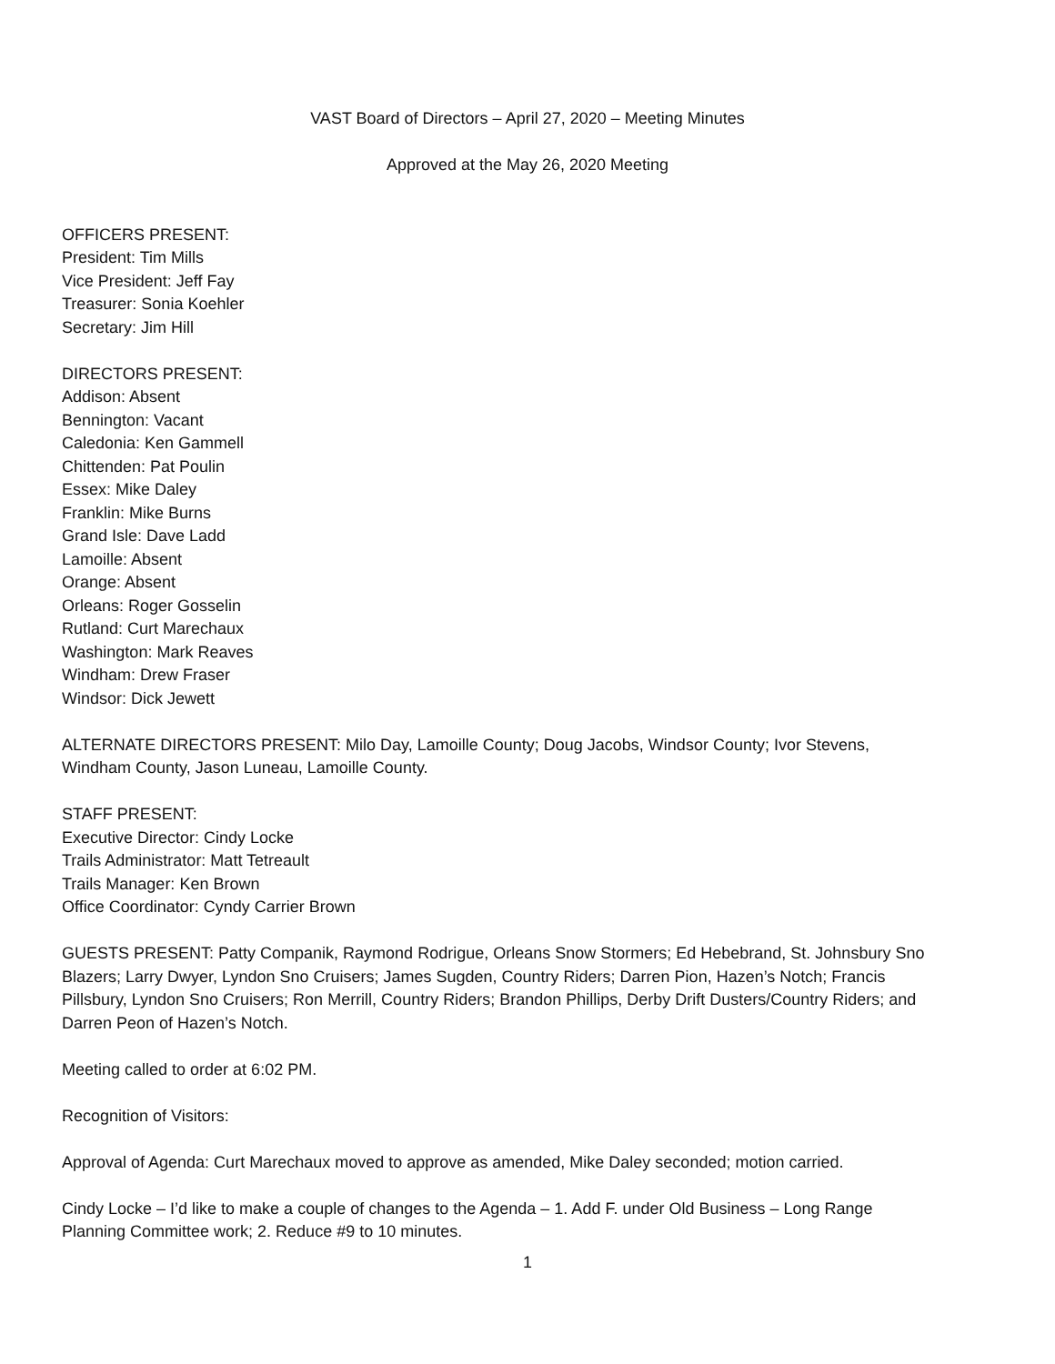VAST Board of Directors – April 27, 2020 – Meeting Minutes
Approved at the May 26, 2020 Meeting
OFFICERS PRESENT:
President: Tim Mills
Vice President: Jeff Fay
Treasurer: Sonia Koehler
Secretary: Jim Hill
DIRECTORS PRESENT:
Addison: Absent
Bennington: Vacant
Caledonia: Ken Gammell
Chittenden: Pat Poulin
Essex: Mike Daley
Franklin: Mike Burns
Grand Isle: Dave Ladd
Lamoille: Absent
Orange: Absent
Orleans: Roger Gosselin
Rutland: Curt Marechaux
Washington: Mark Reaves
Windham: Drew Fraser
Windsor: Dick Jewett
ALTERNATE DIRECTORS PRESENT: Milo Day, Lamoille County; Doug Jacobs, Windsor County; Ivor Stevens, Windham County, Jason Luneau, Lamoille County.
STAFF PRESENT:
Executive Director: Cindy Locke
Trails Administrator: Matt Tetreault
Trails Manager: Ken Brown
Office Coordinator: Cyndy Carrier Brown
GUESTS PRESENT: Patty Companik, Raymond Rodrigue, Orleans Snow Stormers; Ed Hebebrand, St. Johnsbury Sno Blazers; Larry Dwyer, Lyndon Sno Cruisers; James Sugden, Country Riders; Darren Pion, Hazen’s Notch; Francis Pillsbury, Lyndon Sno Cruisers; Ron Merrill, Country Riders; Brandon Phillips, Derby Drift Dusters/Country Riders; and Darren Peon of Hazen’s Notch.
Meeting called to order at 6:02 PM.
Recognition of Visitors:
Approval of Agenda: Curt Marechaux moved to approve as amended, Mike Daley seconded; motion carried.
Cindy Locke – I’d like to make a couple of changes to the Agenda – 1. Add F. under Old Business – Long Range Planning Committee work; 2. Reduce #9 to 10 minutes.
1